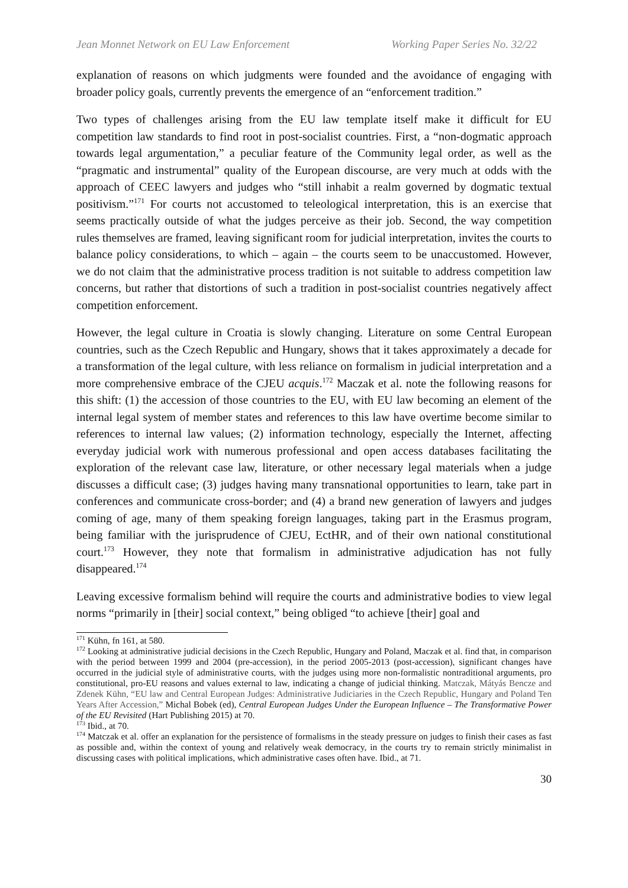Jean Monnet Network on EU Law Enforcement Working Paper Series No. 32/22
explanation of reasons on which judgments were founded and the avoidance of engaging with broader policy goals, currently prevents the emergence of an “enforcement tradition.”
Two types of challenges arising from the EU law template itself make it difficult for EU competition law standards to find root in post-socialist countries. First, a “non-dogmatic approach towards legal argumentation,” a peculiar feature of the Community legal order, as well as the “pragmatic and instrumental” quality of the European discourse, are very much at odds with the approach of CEEC lawyers and judges who “still inhabit a realm governed by dogmatic textual positivism.”<sup>171</sup> For courts not accustomed to teleological interpretation, this is an exercise that seems practically outside of what the judges perceive as their job. Second, the way competition rules themselves are framed, leaving significant room for judicial interpretation, invites the courts to balance policy considerations, to which – again – the courts seem to be unaccustomed. However, we do not claim that the administrative process tradition is not suitable to address competition law concerns, but rather that distortions of such a tradition in post-socialist countries negatively affect competition enforcement.
However, the legal culture in Croatia is slowly changing. Literature on some Central European countries, such as the Czech Republic and Hungary, shows that it takes approximately a decade for a transformation of the legal culture, with less reliance on formalism in judicial interpretation and a more comprehensive embrace of the CJEU acquis.<sup>172</sup> Maczak et al. note the following reasons for this shift: (1) the accession of those countries to the EU, with EU law becoming an element of the internal legal system of member states and references to this law have overtime become similar to references to internal law values; (2) information technology, especially the Internet, affecting everyday judicial work with numerous professional and open access databases facilitating the exploration of the relevant case law, literature, or other necessary legal materials when a judge discusses a difficult case; (3) judges having many transnational opportunities to learn, take part in conferences and communicate cross-border; and (4) a brand new generation of lawyers and judges coming of age, many of them speaking foreign languages, taking part in the Erasmus program, being familiar with the jurisprudence of CJEU, EctHR, and of their own national constitutional court.<sup>173</sup> However, they note that formalism in administrative adjudication has not fully disappeared.<sup>174</sup>
Leaving excessive formalism behind will require the courts and administrative bodies to view legal norms “primarily in [their] social context,” being obliged “to achieve [their] goal and
<sup>171</sup> Kühn, fn 161, at 580.
<sup>172</sup> Looking at administrative judicial decisions in the Czech Republic, Hungary and Poland, Maczak et al. find that, in comparison with the period between 1999 and 2004 (pre-accession), in the period 2005-2013 (post-accession), significant changes have occurred in the judicial style of administrative courts, with the judges using more non-formalistic nontraditional arguments, pro constitutional, pro-EU reasons and values external to law, indicating a change of judicial thinking. Matczak, Mátyás Bencze and Zdenek Kühn, “EU law and Central European Judges: Administrative Judiciaries in the Czech Republic, Hungary and Poland Ten Years After Accession,” Michal Bobek (ed), Central European Judges Under the European Influence – The Transformative Power of the EU Revisited (Hart Publishing 2015) at 70.
<sup>173</sup> Ibid., at 70.
<sup>174</sup> Matczak et al. offer an explanation for the persistence of formalisms in the steady pressure on judges to finish their cases as fast as possible and, within the context of young and relatively weak democracy, in the courts try to remain strictly minimalist in discussing cases with political implications, which administrative cases often have. Ibid., at 71.
30